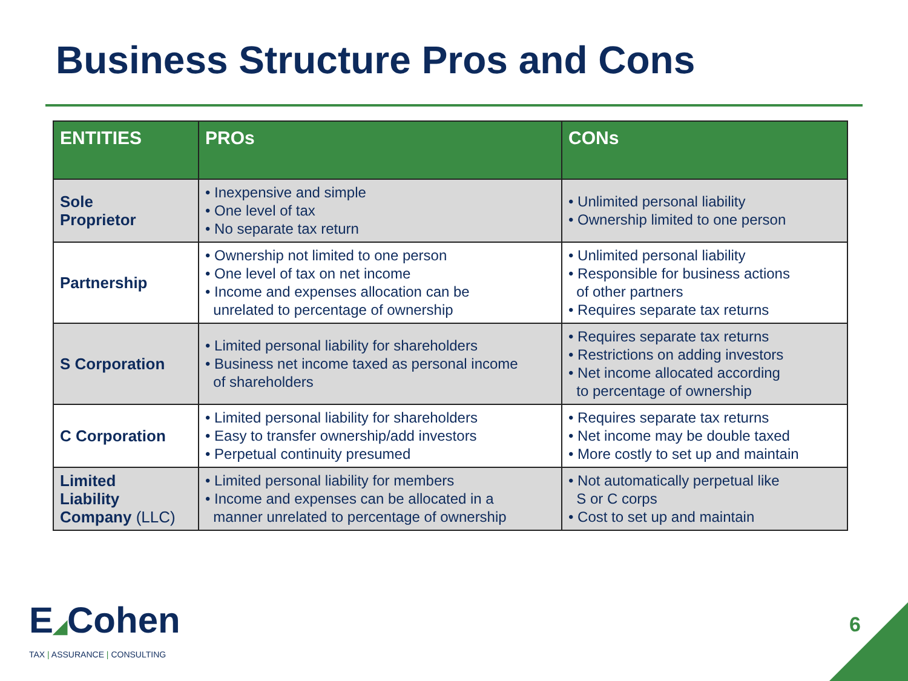Business Structure Pros and Cons
| ENTITIES | PROs | CONs |
| --- | --- | --- |
| Sole Proprietor | • Inexpensive and simple • One level of tax • No separate tax return | • Unlimited personal liability • Ownership limited to one person |
| Partnership | • Ownership not limited to one person • One level of tax on net income • Income and expenses allocation can be unrelated to percentage of ownership | • Unlimited personal liability • Responsible for business actions of other partners • Requires separate tax returns |
| S Corporation | • Limited personal liability for shareholders • Business net income taxed as personal income of shareholders | • Requires separate tax returns • Restrictions on adding investors • Net income allocated according to percentage of ownership |
| C Corporation | • Limited personal liability for shareholders • Easy to transfer ownership/add investors • Perpetual continuity presumed | • Requires separate tax returns • Net income may be double taxed • More costly to set up and maintain |
| Limited Liability Company (LLC) | • Limited personal liability for members • Income and expenses can be allocated in a manner unrelated to percentage of ownership | • Not automatically perpetual like S or C corps • Cost to set up and maintain |
E◢Cohen
TAX | ASSURANCE | CONSULTING
6